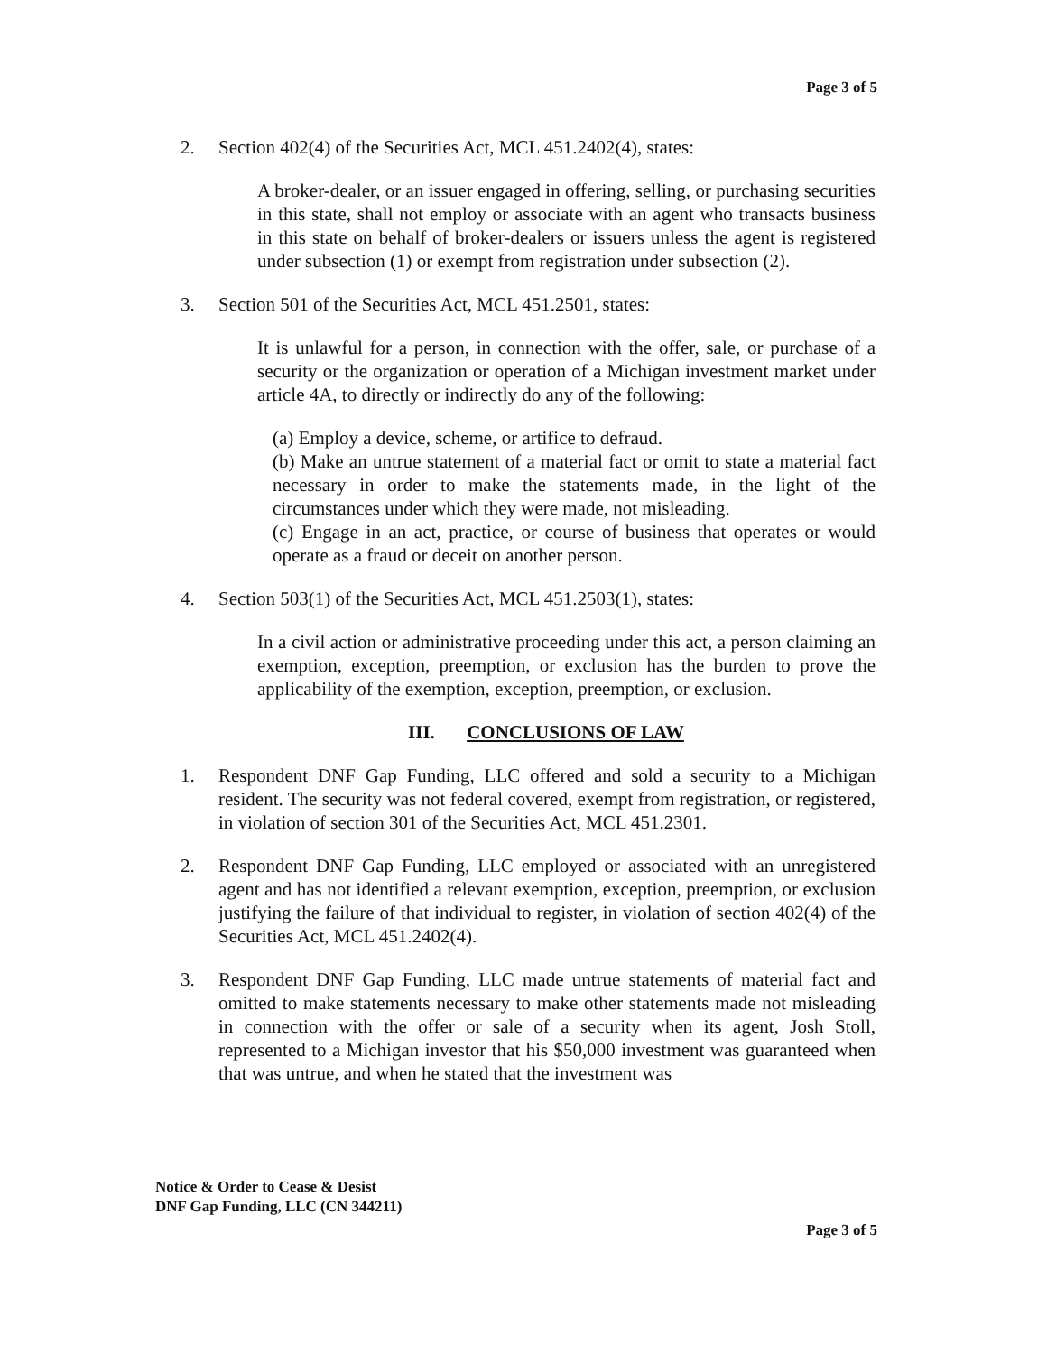Page 3 of 5
2. Section 402(4) of the Securities Act, MCL 451.2402(4), states:
A broker-dealer, or an issuer engaged in offering, selling, or purchasing securities in this state, shall not employ or associate with an agent who transacts business in this state on behalf of broker-dealers or issuers unless the agent is registered under subsection (1) or exempt from registration under subsection (2).
3. Section 501 of the Securities Act, MCL 451.2501, states:
It is unlawful for a person, in connection with the offer, sale, or purchase of a security or the organization or operation of a Michigan investment market under article 4A, to directly or indirectly do any of the following:
(a) Employ a device, scheme, or artifice to defraud.
(b) Make an untrue statement of a material fact or omit to state a material fact necessary in order to make the statements made, in the light of the circumstances under which they were made, not misleading.
(c) Engage in an act, practice, or course of business that operates or would operate as a fraud or deceit on another person.
4. Section 503(1) of the Securities Act, MCL 451.2503(1), states:
In a civil action or administrative proceeding under this act, a person claiming an exemption, exception, preemption, or exclusion has the burden to prove the applicability of the exemption, exception, preemption, or exclusion.
III. CONCLUSIONS OF LAW
1. Respondent DNF Gap Funding, LLC offered and sold a security to a Michigan resident. The security was not federal covered, exempt from registration, or registered, in violation of section 301 of the Securities Act, MCL 451.2301.
2. Respondent DNF Gap Funding, LLC employed or associated with an unregistered agent and has not identified a relevant exemption, exception, preemption, or exclusion justifying the failure of that individual to register, in violation of section 402(4) of the Securities Act, MCL 451.2402(4).
3. Respondent DNF Gap Funding, LLC made untrue statements of material fact and omitted to make statements necessary to make other statements made not misleading in connection with the offer or sale of a security when its agent, Josh Stoll, represented to a Michigan investor that his $50,000 investment was guaranteed when that was untrue, and when he stated that the investment was
Notice & Order to Cease & Desist
DNF Gap Funding, LLC (CN 344211)
Page 3 of 5